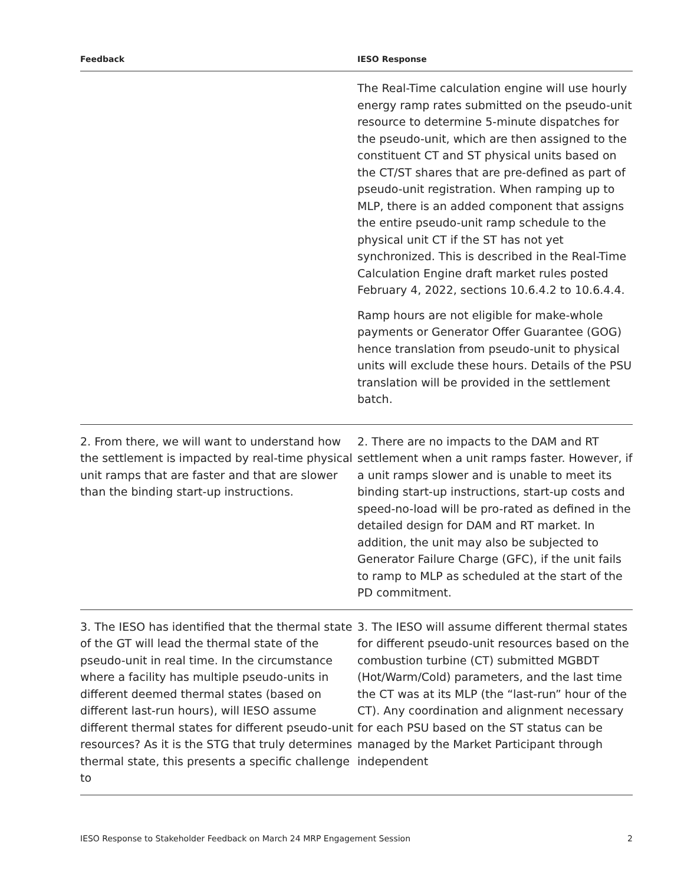| Feedback | IESO Response |
| --- | --- |
| | The Real-Time calculation engine will use hourly energy ramp rates submitted on the pseudo-unit resource to determine 5-minute dispatches for the pseudo-unit, which are then assigned to the constituent CT and ST physical units based on the CT/ST shares that are pre-defined as part of pseudo-unit registration. When ramping up to MLP, there is an added component that assigns the entire pseudo-unit ramp schedule to the physical unit CT if the ST has not yet synchronized. This is described in the Real-Time Calculation Engine draft market rules posted February 4, 2022, sections 10.6.4.2 to 10.6.4.4. Ramp hours are not eligible for make-whole payments or Generator Offer Guarantee (GOG) hence translation from pseudo-unit to physical units will exclude these hours. Details of the PSU translation will be provided in the settlement batch. |
| 2. From there, we will want to understand how the settlement is impacted by real-time physical unit ramps that are faster and that are slower than the binding start-up instructions. | 2. There are no impacts to the DAM and RT settlement when a unit ramps faster. However, if a unit ramps slower and is unable to meet its binding start-up instructions, start-up costs and speed-no-load will be pro-rated as defined in the detailed design for DAM and RT market. In addition, the unit may also be subjected to Generator Failure Charge (GFC), if the unit fails to ramp to MLP as scheduled at the start of the PD commitment. |
| 3. The IESO has identified that the thermal state of the GT will lead the thermal state of the pseudo-unit in real time. In the circumstance where a facility has multiple pseudo-units in different deemed thermal states (based on different last-run hours), will IESO assume different thermal states for different pseudo-unit resources? As it is the STG that truly determines thermal state, this presents a specific challenge to | 3. The IESO will assume different thermal states for different pseudo-unit resources based on the combustion turbine (CT) submitted MGBDT (Hot/Warm/Cold) parameters, and the last time the CT was at its MLP (the “last-run” hour of the CT). Any coordination and alignment necessary for each PSU based on the ST status can be managed by the Market Participant through independent |
IESO Response to Stakeholder Feedback on March 24 MRP Engagement Session 2